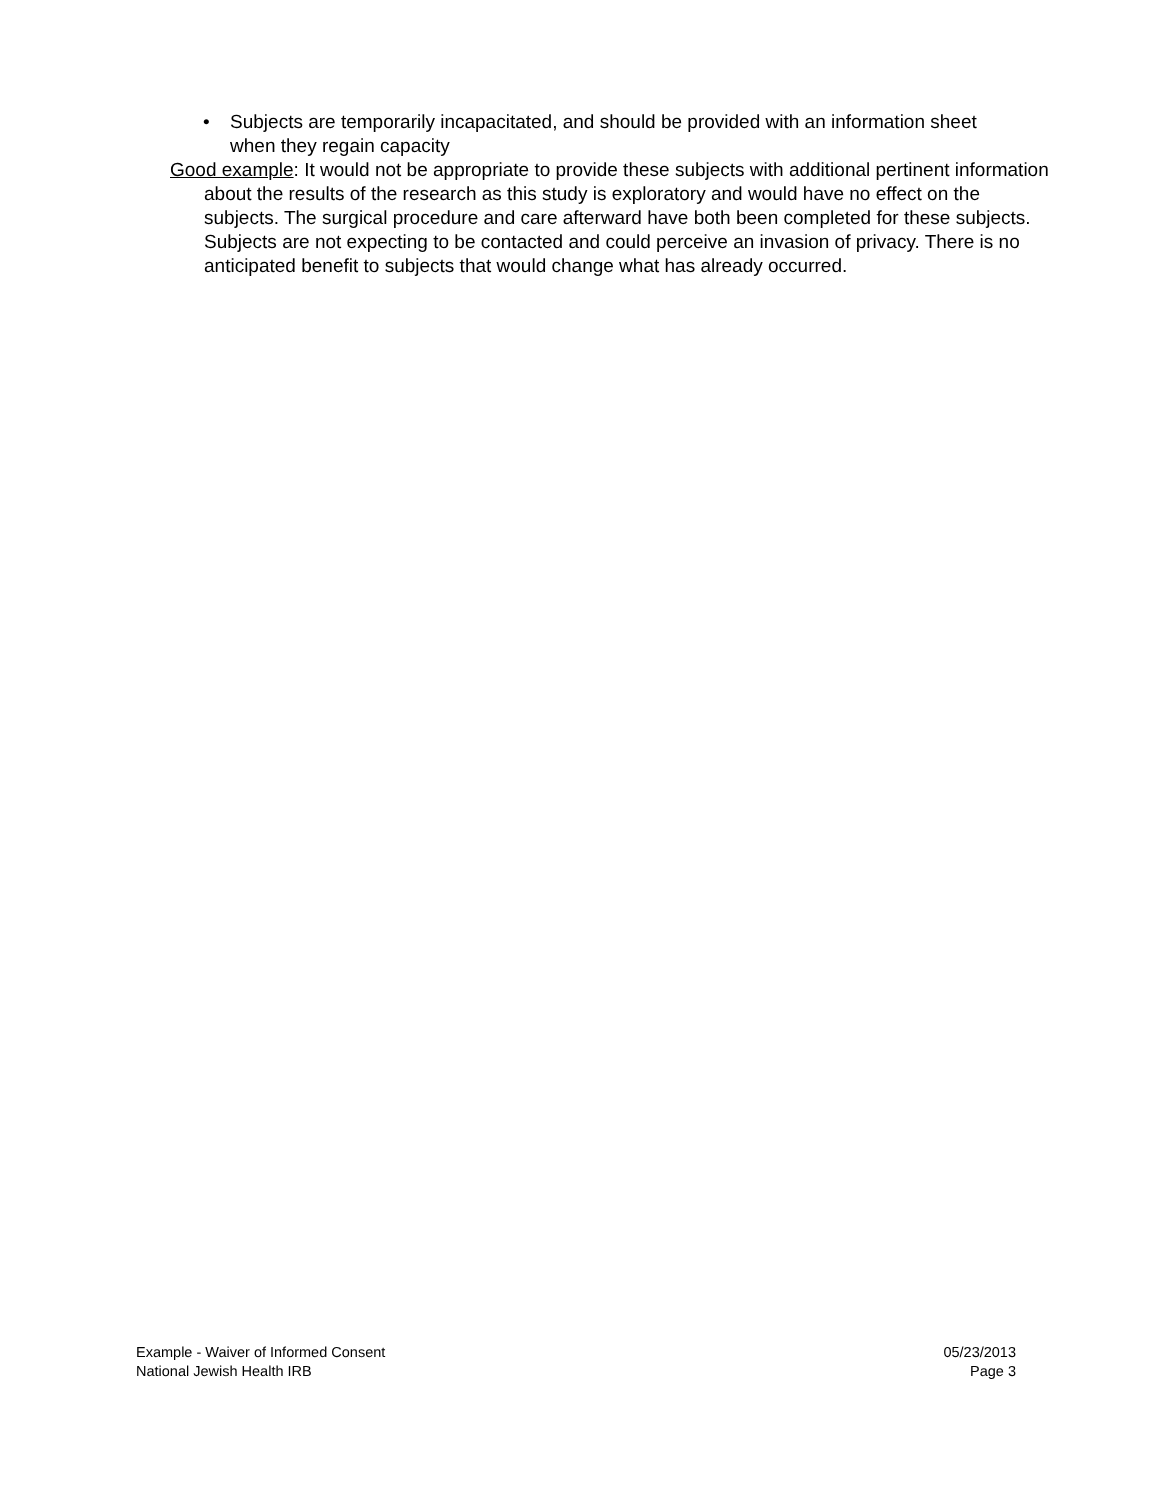• Subjects are temporarily incapacitated, and should be provided with an information sheet when they regain capacity
Good example: It would not be appropriate to provide these subjects with additional pertinent information about the results of the research as this study is exploratory and would have no effect on the subjects. The surgical procedure and care afterward have both been completed for these subjects. Subjects are not expecting to be contacted and could perceive an invasion of privacy. There is no anticipated benefit to subjects that would change what has already occurred.
Example - Waiver of Informed Consent
National Jewish Health IRB
05/23/2013
Page 3